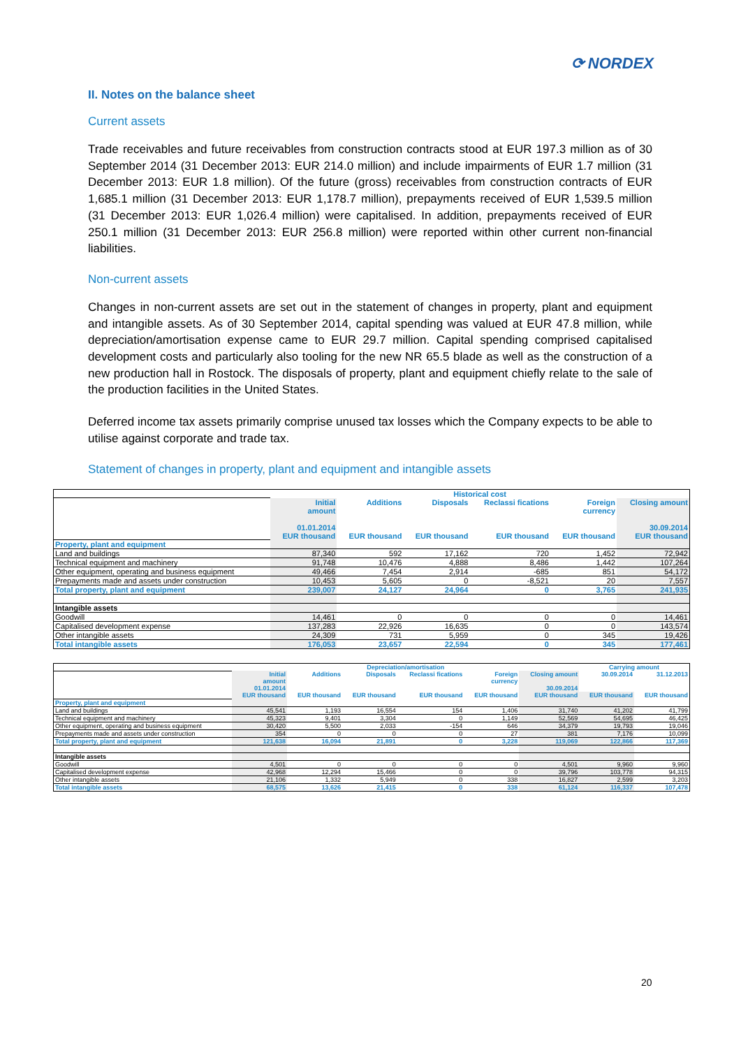⟳ NORDEX
II. Notes on the balance sheet
Current assets
Trade receivables and future receivables from construction contracts stood at EUR 197.3 million as of 30 September 2014 (31 December 2013: EUR 214.0 million) and include impairments of EUR 1.7 million (31 December 2013: EUR 1.8 million). Of the future (gross) receivables from construction contracts of EUR 1,685.1 million (31 December 2013: EUR 1,178.7 million), prepayments received of EUR 1,539.5 million (31 December 2013: EUR 1,026.4 million) were capitalised. In addition, prepayments received of EUR 250.1 million (31 December 2013: EUR 256.8 million) were reported within other current non-financial liabilities.
Non-current assets
Changes in non-current assets are set out in the statement of changes in property, plant and equipment and intangible assets. As of 30 September 2014, capital spending was valued at EUR 47.8 million, while depreciation/amortisation expense came to EUR 29.7 million. Capital spending comprised capitalised development costs and particularly also tooling for the new NR 65.5 blade as well as the construction of a new production hall in Rostock. The disposals of property, plant and equipment chiefly relate to the sale of the production facilities in the United States.
Deferred income tax assets primarily comprise unused tax losses which the Company expects to be able to utilise against corporate and trade tax.
Statement of changes in property, plant and equipment and intangible assets
| | Historical cost | | | | | |
| | Initial amount 01.01.2014 | Additions | Disposals | Reclassi fications | Foreign currency | Closing amount 30.09.2014 |
| | EUR thousand | EUR thousand | EUR thousand | EUR thousand | EUR thousand | EUR thousand |
| Property, plant and equipment | | | | | | |
| Land and buildings | 87,340 | 592 | 17,162 | 720 | 1,452 | 72,942 |
| Technical equipment and machinery | 91,748 | 10,476 | 4,888 | 8,486 | 1,442 | 107,264 |
| Other equipment, operating and business equipment | 49,466 | 7,454 | 2,914 | -685 | 851 | 54,172 |
| Prepayments made and assets under construction | 10,453 | 5,605 | 0 | -8,521 | 20 | 7,557 |
| Total property, plant and equipment | 239,007 | 24,127 | 24,964 | 0 | 3,765 | 241,935 |
| Intangible assets | | | | | | |
| Goodwill | 14,461 | 0 | 0 | 0 | 0 | 14,461 |
| Capitalised development expense | 137,283 | 22,926 | 16,635 | 0 | 0 | 143,574 |
| Other intangible assets | 24,309 | 731 | 5,959 | 0 | 345 | 19,426 |
| Total intangible assets | 176,053 | 23,657 | 22,594 | 0 | 345 | 177,461 |
| | Depreciation/amortisation | | | | | | Carrying amount | |
| | Initial amount 01.01.2014 | Additions | Disposals | Reclassi fications | Foreign currency | Closing amount 30.09.2014 | 30.09.2014 | 31.12.2013 |
| | EUR thousand | EUR thousand | EUR thousand | EUR thousand | EUR thousand | EUR thousand | EUR thousand | EUR thousand |
| Property, plant and equipment | | | | | | | | |
| Land and buildings | 45,541 | 1,193 | 16,554 | 154 | 1,406 | 31,740 | 41,202 | 41,799 |
| Technical equipment and machinery | 45,323 | 9,401 | 3,304 | 0 | 1,149 | 52,569 | 54,695 | 46,425 |
| Other equipment, operating and business equipment | 30,420 | 5,500 | 2,033 | -154 | 646 | 34,379 | 19,793 | 19,046 |
| Prepayments made and assets under construction | 354 | 0 | 0 | 0 | 27 | 381 | 7,176 | 10,099 |
| Total property, plant and equipment | 121,638 | 16,094 | 21,891 | 0 | 3,228 | 119,069 | 122,866 | 117,369 |
| Intangible assets | | | | | | | | |
| Goodwill | 4,501 | 0 | 0 | 0 | 0 | 4,501 | 9,960 | 9,960 |
| Capitalised development expense | 42,968 | 12,294 | 15,466 | 0 | 0 | 39,796 | 103,778 | 94,315 |
| Other intangible assets | 21,106 | 1,332 | 5,949 | 0 | 338 | 16,827 | 2,599 | 3,203 |
| Total intangible assets | 68,575 | 13,626 | 21,415 | 0 | 338 | 61,124 | 116,337 | 107,478 |
20